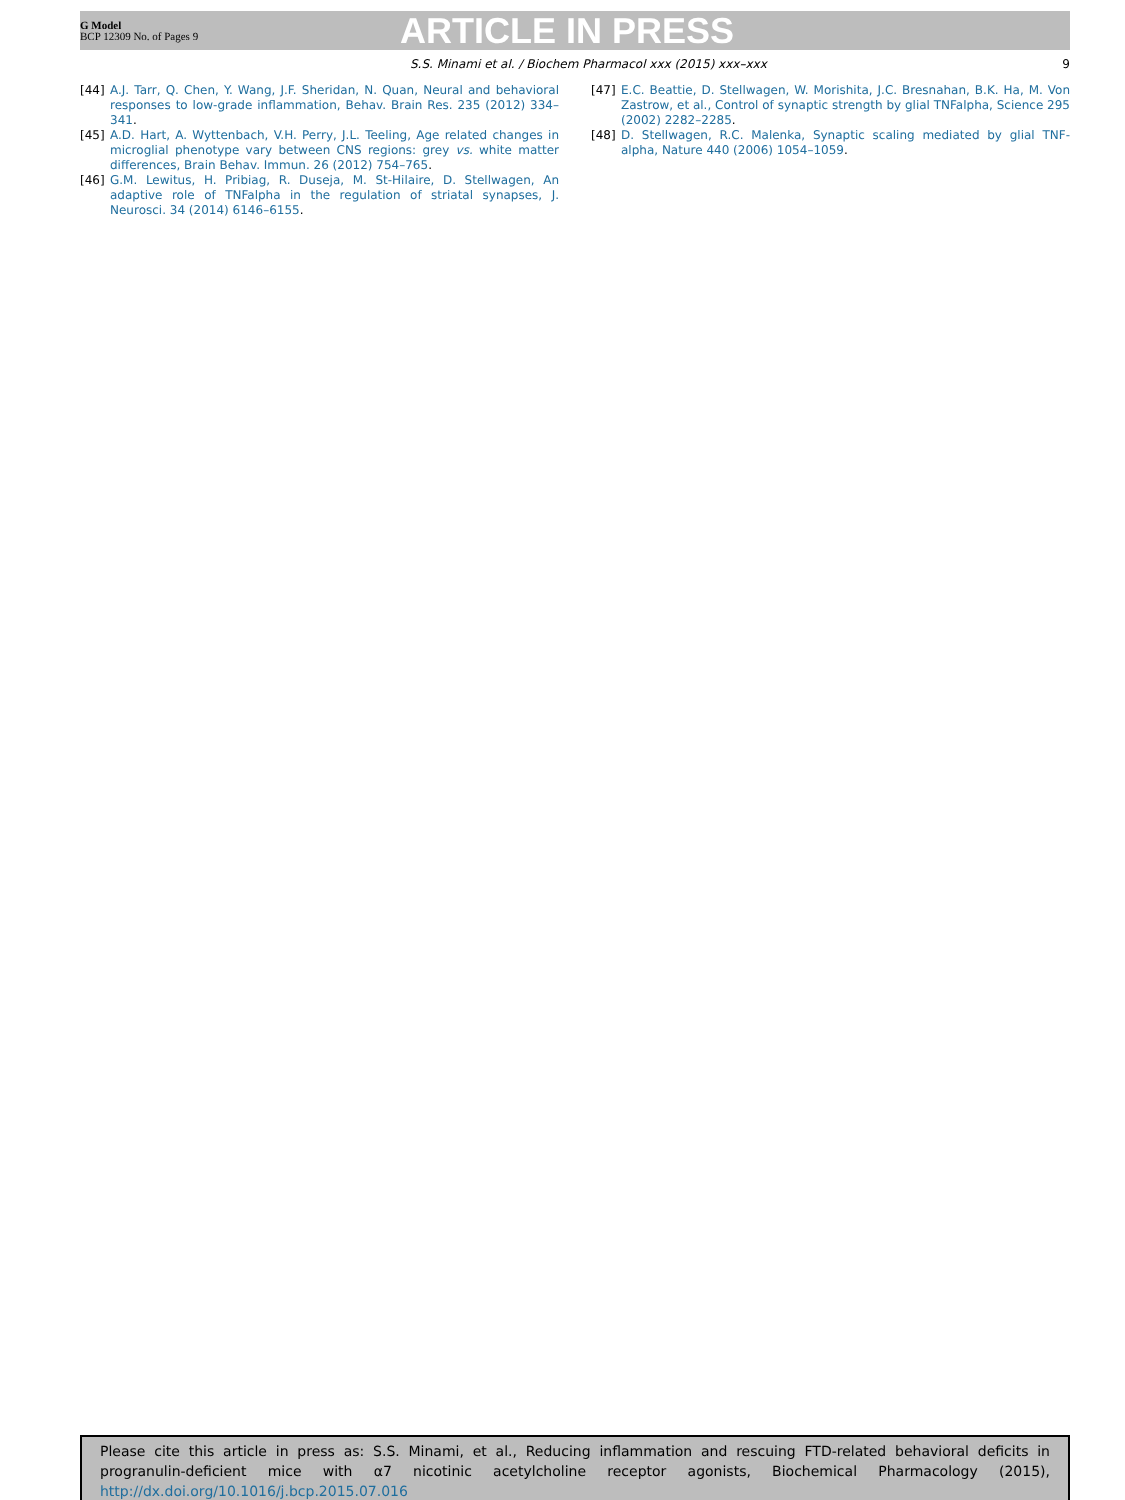G Model
BCP 12309 No. of Pages 9
ARTICLE IN PRESS
S.S. Minami et al. / Biochem Pharmacol xxx (2015) xxx–xxx 9
[44] A.J. Tarr, Q. Chen, Y. Wang, J.F. Sheridan, N. Quan, Neural and behavioral responses to low-grade inflammation, Behav. Brain Res. 235 (2012) 334–341.
[45] A.D. Hart, A. Wyttenbach, V.H. Perry, J.L. Teeling, Age related changes in microglial phenotype vary between CNS regions: grey vs. white matter differences, Brain Behav. Immun. 26 (2012) 754–765.
[46] G.M. Lewitus, H. Pribiag, R. Duseja, M. St-Hilaire, D. Stellwagen, An adaptive role of TNFalpha in the regulation of striatal synapses, J. Neurosci. 34 (2014) 6146–6155.
[47] E.C. Beattie, D. Stellwagen, W. Morishita, J.C. Bresnahan, B.K. Ha, M. Von Zastrow, et al., Control of synaptic strength by glial TNFalpha, Science 295 (2002) 2282–2285.
[48] D. Stellwagen, R.C. Malenka, Synaptic scaling mediated by glial TNF-alpha, Nature 440 (2006) 1054–1059.
Please cite this article in press as: S.S. Minami, et al., Reducing inflammation and rescuing FTD-related behavioral deficits in progranulin-deficient mice with α7 nicotinic acetylcholine receptor agonists, Biochemical Pharmacology (2015), http://dx.doi.org/10.1016/j.bcp.2015.07.016